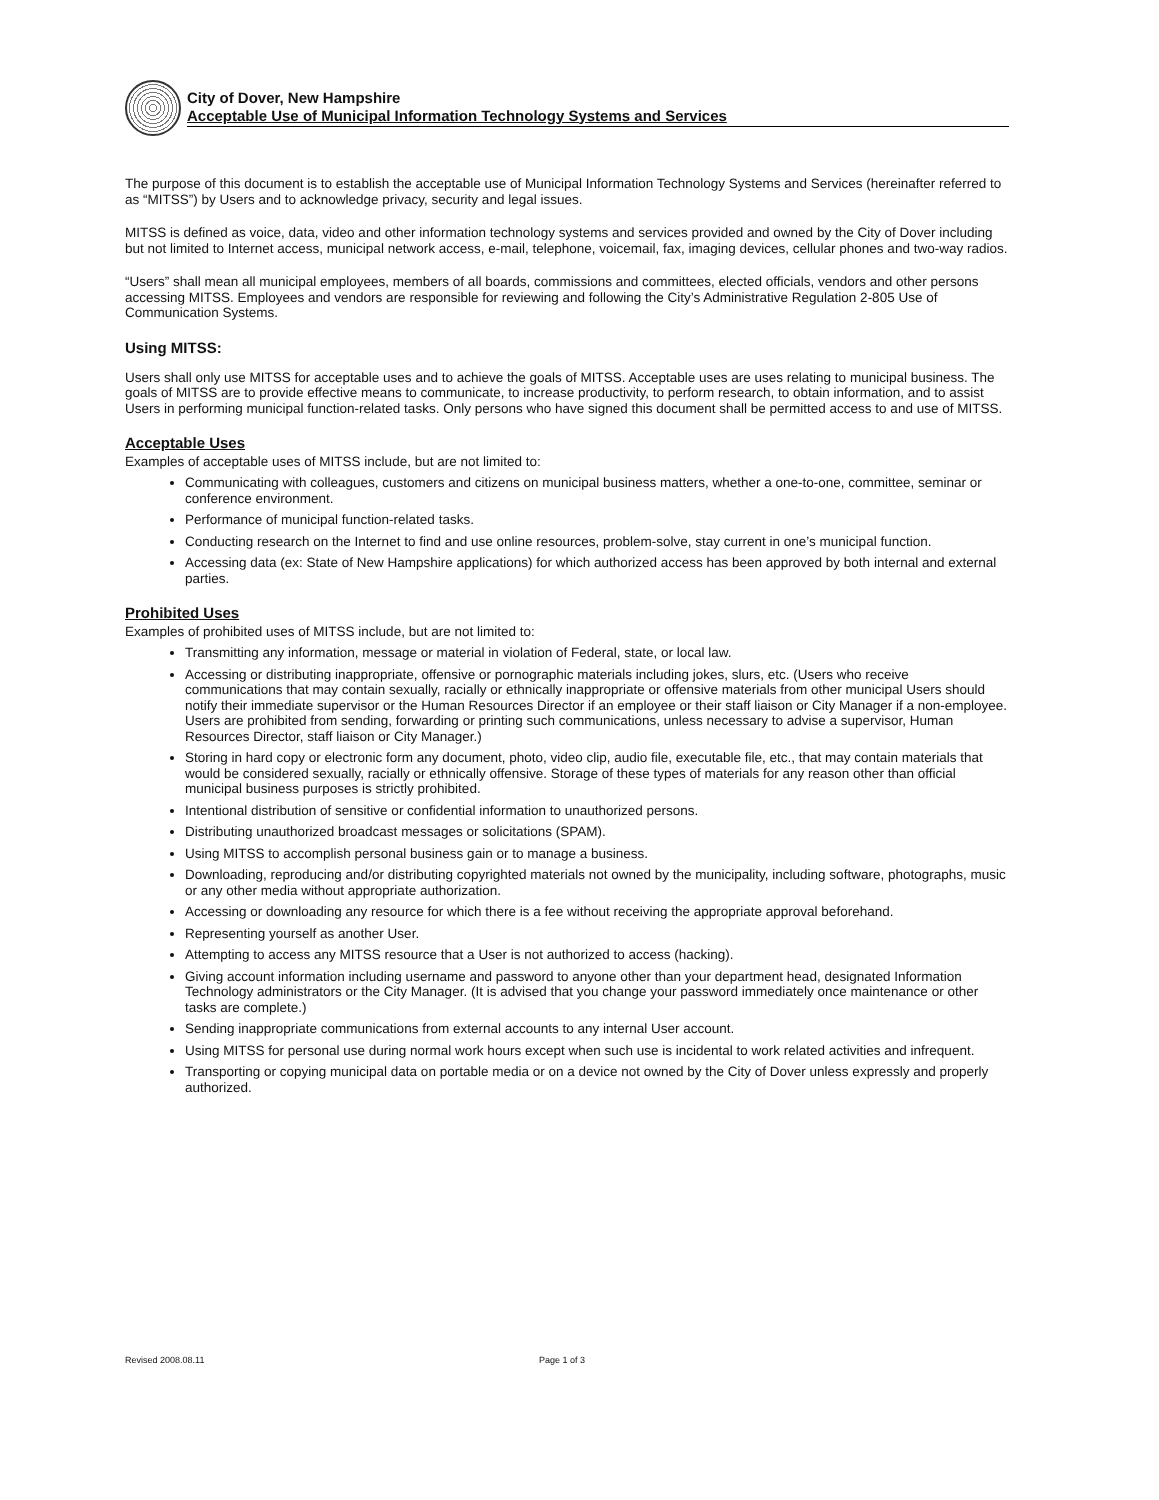City of Dover, New Hampshire
Acceptable Use of Municipal Information Technology Systems and Services
The purpose of this document is to establish the acceptable use of Municipal Information Technology Systems and Services (hereinafter referred to as “MITSS”) by Users and to acknowledge privacy, security and legal issues.
MITSS is defined as voice, data, video and other information technology systems and services provided and owned by the City of Dover including but not limited to Internet access, municipal network access, e-mail, telephone, voicemail, fax, imaging devices, cellular phones and two-way radios.
“Users” shall mean all municipal employees, members of all boards, commissions and committees, elected officials, vendors and other persons accessing MITSS. Employees and vendors are responsible for reviewing and following the City’s Administrative Regulation 2-805 Use of Communication Systems.
Using MITSS:
Users shall only use MITSS for acceptable uses and to achieve the goals of MITSS. Acceptable uses are uses relating to municipal business. The goals of MITSS are to provide effective means to communicate, to increase productivity, to perform research, to obtain information, and to assist Users in performing municipal function-related tasks. Only persons who have signed this document shall be permitted access to and use of MITSS.
Acceptable Uses
Examples of acceptable uses of MITSS include, but are not limited to:
Communicating with colleagues, customers and citizens on municipal business matters, whether a one-to-one, committee, seminar or conference environment.
Performance of municipal function-related tasks.
Conducting research on the Internet to find and use online resources, problem-solve, stay current in one’s municipal function.
Accessing data (ex: State of New Hampshire applications) for which authorized access has been approved by both internal and external parties.
Prohibited Uses
Examples of prohibited uses of MITSS include, but are not limited to:
Transmitting any information, message or material in violation of Federal, state, or local law.
Accessing or distributing inappropriate, offensive or pornographic materials including jokes, slurs, etc. (Users who receive communications that may contain sexually, racially or ethnically inappropriate or offensive materials from other municipal Users should notify their immediate supervisor or the Human Resources Director if an employee or their staff liaison or City Manager if a non-employee. Users are prohibited from sending, forwarding or printing such communications, unless necessary to advise a supervisor, Human Resources Director, staff liaison or City Manager.)
Storing in hard copy or electronic form any document, photo, video clip, audio file, executable file, etc., that may contain materials that would be considered sexually, racially or ethnically offensive. Storage of these types of materials for any reason other than official municipal business purposes is strictly prohibited.
Intentional distribution of sensitive or confidential information to unauthorized persons.
Distributing unauthorized broadcast messages or solicitations (SPAM).
Using MITSS to accomplish personal business gain or to manage a business.
Downloading, reproducing and/or distributing copyrighted materials not owned by the municipality, including software, photographs, music or any other media without appropriate authorization.
Accessing or downloading any resource for which there is a fee without receiving the appropriate approval beforehand.
Representing yourself as another User.
Attempting to access any MITSS resource that a User is not authorized to access (hacking).
Giving account information including username and password to anyone other than your department head, designated Information Technology administrators or the City Manager. (It is advised that you change your password immediately once maintenance or other tasks are complete.)
Sending inappropriate communications from external accounts to any internal User account.
Using MITSS for personal use during normal work hours except when such use is incidental to work related activities and infrequent.
Transporting or copying municipal data on portable media or on a device not owned by the City of Dover unless expressly and properly authorized.
Revised 2008.08.11 Page 1 of 3